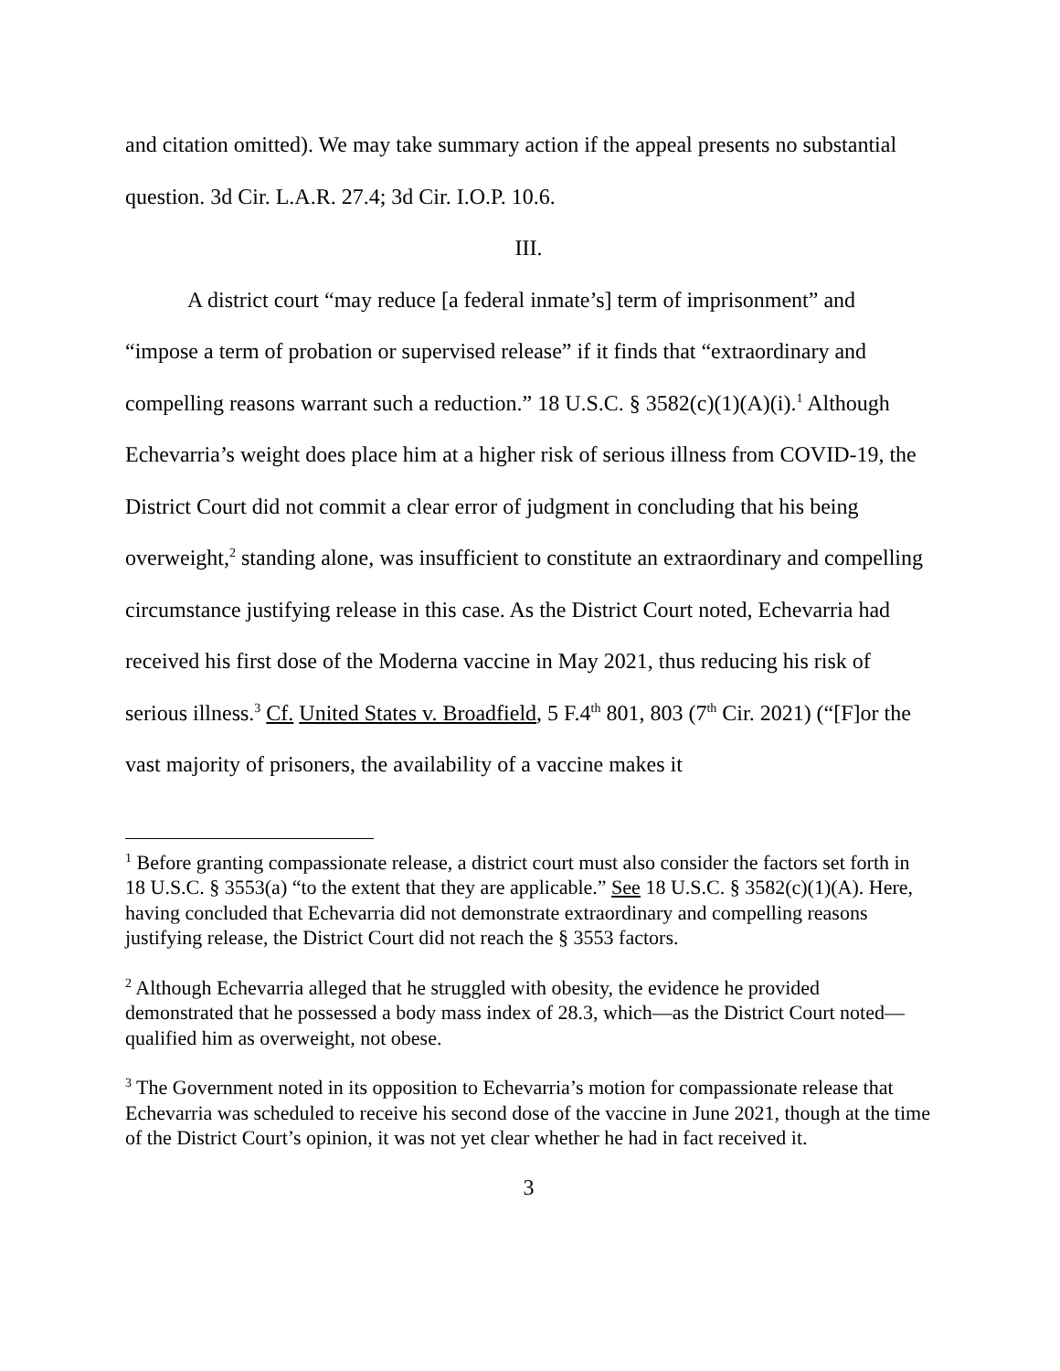and citation omitted). We may take summary action if the appeal presents no substantial question. 3d Cir. L.A.R. 27.4; 3d Cir. I.O.P. 10.6.
III.
A district court “may reduce [a federal inmate’s] term of imprisonment” and “impose a term of probation or supervised release” if it finds that “extraordinary and compelling reasons warrant such a reduction.” 18 U.S.C. § 3582(c)(1)(A)(i).<sup>1</sup> Although Echevarria’s weight does place him at a higher risk of serious illness from COVID-19, the District Court did not commit a clear error of judgment in concluding that his being overweight,<sup>2</sup> standing alone, was insufficient to constitute an extraordinary and compelling circumstance justifying release in this case. As the District Court noted, Echevarria had received his first dose of the Moderna vaccine in May 2021, thus reducing his risk of serious illness.<sup>3</sup> Cf. United States v. Broadfield, 5 F.4<sup>th</sup> 801, 803 (7<sup>th</sup> Cir. 2021) (“[F]or the vast majority of prisoners, the availability of a vaccine makes it
<sup>1</sup> Before granting compassionate release, a district court must also consider the factors set forth in 18 U.S.C. § 3553(a) “to the extent that they are applicable.” See 18 U.S.C. § 3582(c)(1)(A). Here, having concluded that Echevarria did not demonstrate extraordinary and compelling reasons justifying release, the District Court did not reach the § 3553 factors.
<sup>2</sup> Although Echevarria alleged that he struggled with obesity, the evidence he provided demonstrated that he possessed a body mass index of 28.3, which—as the District Court noted—qualified him as overweight, not obese.
<sup>3</sup> The Government noted in its opposition to Echevarria’s motion for compassionate release that Echevarria was scheduled to receive his second dose of the vaccine in June 2021, though at the time of the District Court’s opinion, it was not yet clear whether he had in fact received it.
3